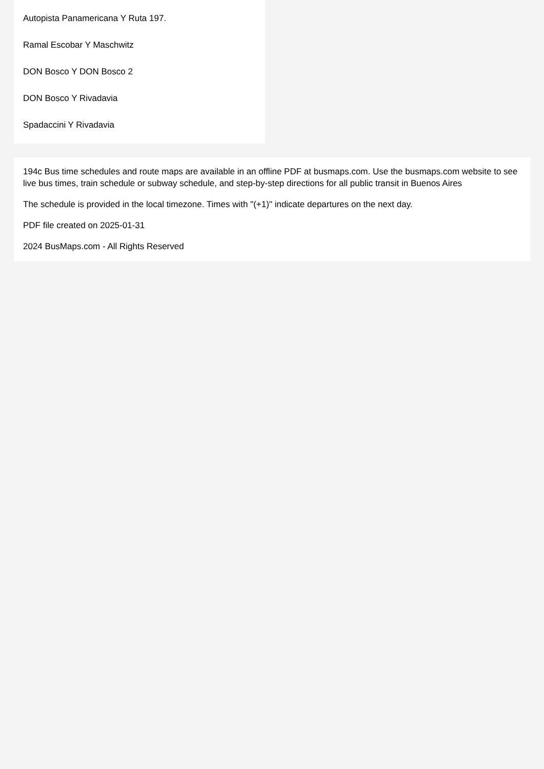Autopista Panamericana Y Ruta 197.
Ramal Escobar Y Maschwitz
DON Bosco Y DON Bosco 2
DON Bosco Y Rivadavia
Spadaccini Y Rivadavia
194c Bus time schedules and route maps are available in an offline PDF at busmaps.com. Use the busmaps.com website to see live bus times, train schedule or subway schedule, and step-by-step directions for all public transit in Buenos Aires
The schedule is provided in the local timezone. Times with "(+1)" indicate departures on the next day.
PDF file created on 2025-01-31
2024 BusMaps.com - All Rights Reserved